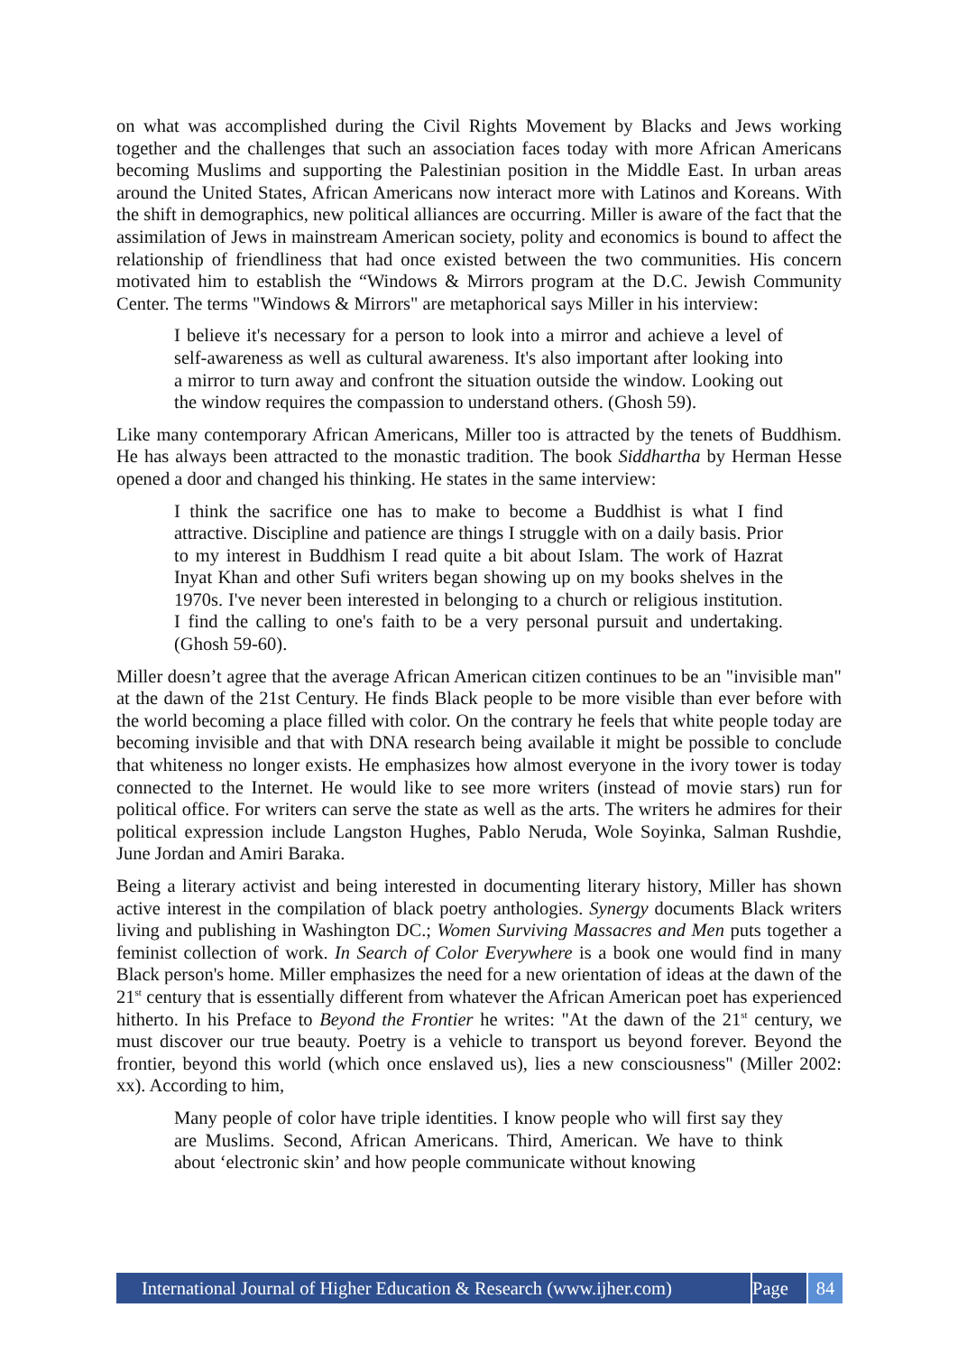on what was accomplished during the Civil Rights Movement by Blacks and Jews working together and the challenges that such an association faces today with more African Americans becoming Muslims and supporting the Palestinian position in the Middle East. In urban areas around the United States, African Americans now interact more with Latinos and Koreans. With the shift in demographics, new political alliances are occurring. Miller is aware of the fact that the assimilation of Jews in mainstream American society, polity and economics is bound to affect the relationship of friendliness that had once existed between the two communities. His concern motivated him to establish the “Windows & Mirrors program at the D.C. Jewish Community Center. The terms "Windows & Mirrors" are metaphorical says Miller in his interview:
I believe it's necessary for a person to look into a mirror and achieve a level of self-awareness as well as cultural awareness. It's also important after looking into a mirror to turn away and confront the situation outside the window. Looking out the window requires the compassion to understand others. (Ghosh 59).
Like many contemporary African Americans, Miller too is attracted by the tenets of Buddhism. He has always been attracted to the monastic tradition. The book Siddhartha by Herman Hesse opened a door and changed his thinking. He states in the same interview:
I think the sacrifice one has to make to become a Buddhist is what I find attractive. Discipline and patience are things I struggle with on a daily basis. Prior to my interest in Buddhism I read quite a bit about Islam. The work of Hazrat Inyat Khan and other Sufi writers began showing up on my books shelves in the 1970s. I've never been interested in belonging to a church or religious institution. I find the calling to one's faith to be a very personal pursuit and undertaking. (Ghosh 59-60).
Miller doesn’t agree that the average African American citizen continues to be an "invisible man" at the dawn of the 21st Century. He finds Black people to be more visible than ever before with the world becoming a place filled with color. On the contrary he feels that white people today are becoming invisible and that with DNA research being available it might be possible to conclude that whiteness no longer exists. He emphasizes how almost everyone in the ivory tower is today connected to the Internet. He would like to see more writers (instead of movie stars) run for political office. For writers can serve the state as well as the arts. The writers he admires for their political expression include Langston Hughes, Pablo Neruda, Wole Soyinka, Salman Rushdie, June Jordan and Amiri Baraka.
Being a literary activist and being interested in documenting literary history, Miller has shown active interest in the compilation of black poetry anthologies. Synergy documents Black writers living and publishing in Washington DC.; Women Surviving Massacres and Men puts together a feminist collection of work. In Search of Color Everywhere is a book one would find in many Black person's home. Miller emphasizes the need for a new orientation of ideas at the dawn of the 21<sup>st</sup> century that is essentially different from whatever the African American poet has experienced hitherto. In his Preface to Beyond the Frontier he writes: "At the dawn of the 21<sup>st</sup> century, we must discover our true beauty. Poetry is a vehicle to transport us beyond forever. Beyond the frontier, beyond this world (which once enslaved us), lies a new consciousness" (Miller 2002: xx). According to him,
Many people of color have triple identities. I know people who will first say they are Muslims. Second, African Americans. Third, American. We have to think about ‘electronic skin’ and how people communicate without knowing
International Journal of Higher Education & Research (www.ijher.com)
Page 84